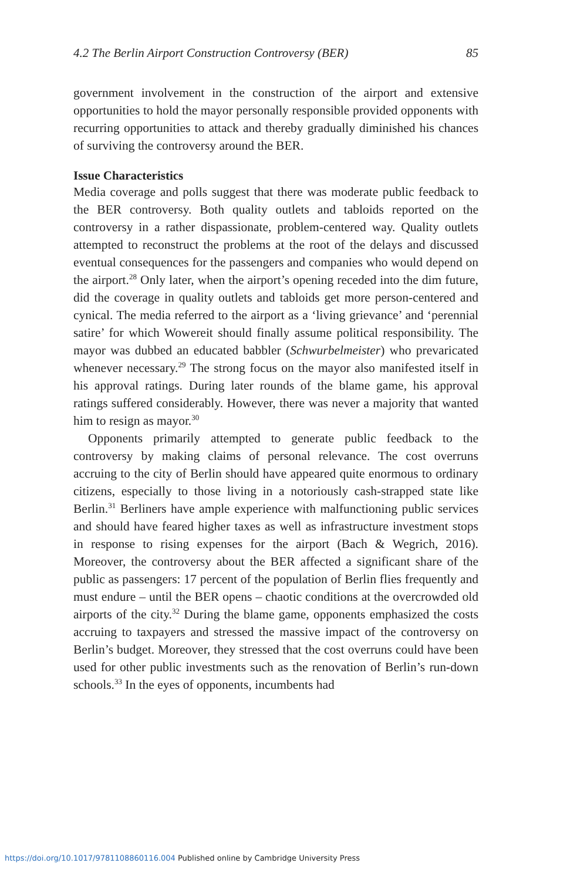4.2 The Berlin Airport Construction Controversy (BER) 85
government involvement in the construction of the airport and extensive opportunities to hold the mayor personally responsible provided opponents with recurring opportunities to attack and thereby gradually diminished his chances of surviving the controversy around the BER.
Issue Characteristics
Media coverage and polls suggest that there was moderate public feedback to the BER controversy. Both quality outlets and tabloids reported on the controversy in a rather dispassionate, problem-centered way. Quality outlets attempted to reconstruct the problems at the root of the delays and discussed eventual consequences for the passengers and companies who would depend on the airport.<sup>28</sup> Only later, when the airport’s opening receded into the dim future, did the coverage in quality outlets and tabloids get more person-centered and cynical. The media referred to the airport as a ‘living grievance’ and ‘perennial satire’ for which Wowereit should finally assume political responsibility. The mayor was dubbed an educated babbler (Schwurbelmeister) who prevaricated whenever necessary.<sup>29</sup> The strong focus on the mayor also manifested itself in his approval ratings. During later rounds of the blame game, his approval ratings suffered considerably. However, there was never a majority that wanted him to resign as mayor.<sup>30</sup>
Opponents primarily attempted to generate public feedback to the controversy by making claims of personal relevance. The cost overruns accruing to the city of Berlin should have appeared quite enormous to ordinary citizens, especially to those living in a notoriously cash-strapped state like Berlin.<sup>31</sup> Berliners have ample experience with malfunctioning public services and should have feared higher taxes as well as infrastructure investment stops in response to rising expenses for the airport (Bach & Wegrich, 2016). Moreover, the controversy about the BER affected a significant share of the public as passengers: 17 percent of the population of Berlin flies frequently and must endure – until the BER opens – chaotic conditions at the overcrowded old airports of the city.<sup>32</sup> During the blame game, opponents emphasized the costs accruing to taxpayers and stressed the massive impact of the controversy on Berlin’s budget. Moreover, they stressed that the cost overruns could have been used for other public investments such as the renovation of Berlin’s run-down schools.<sup>33</sup> In the eyes of opponents, incumbents had
https://doi.org/10.1017/9781108860116.004 Published online by Cambridge University Press